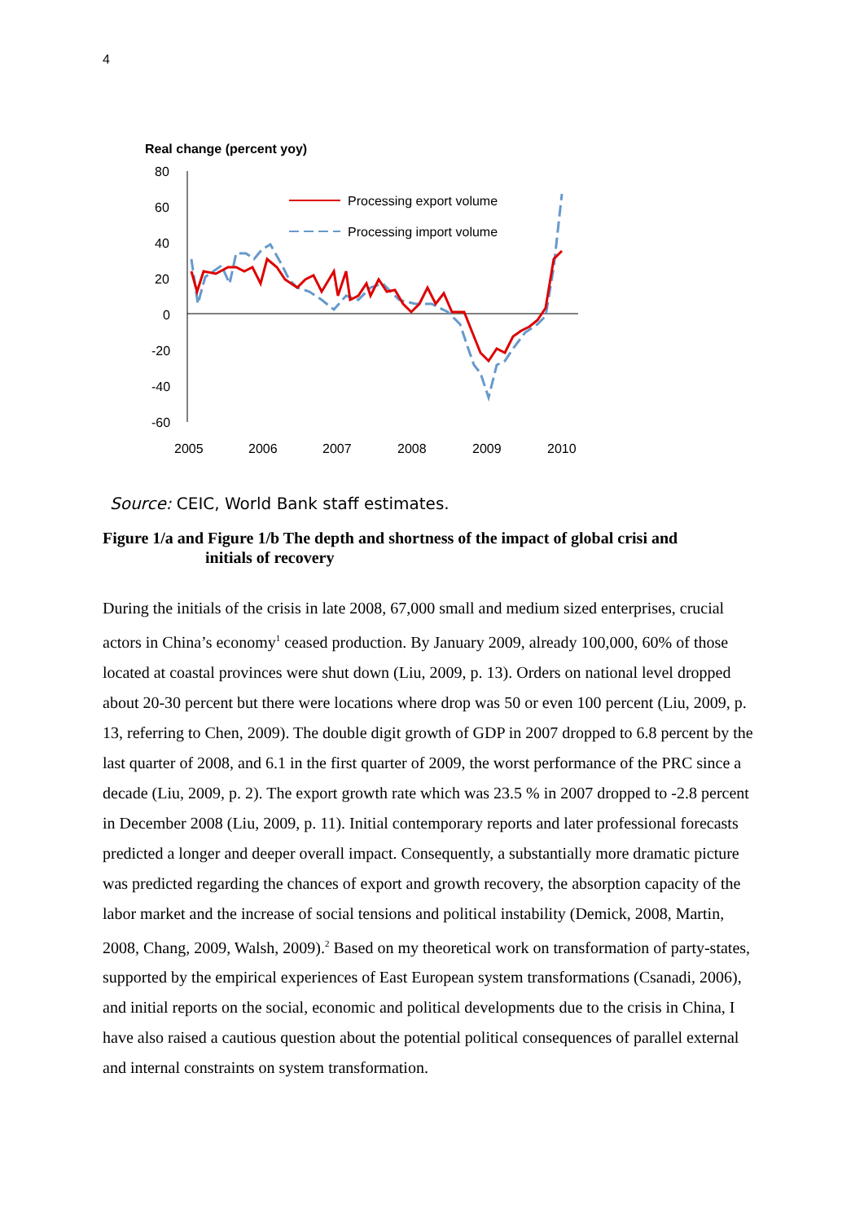4
Real change (percent yoy)
80
60
40
20
0
-20
-40
-60
2005
2006
2007
2008
2009
2010
Processing export volume
Processing import volume
Source: CEIC, World Bank staff estimates.
Figure 1/a and Figure 1/b The depth and shortness of the impact of global crisi and
initials of recovery
During the initials of the crisis in late 2008, 67,000 small and medium sized enterprises, crucial actors in China’s economy<sup>1</sup> ceased production. By January 2009, already 100,000, 60% of those located at coastal provinces were shut down (Liu, 2009, p. 13). Orders on national level dropped about 20-30 percent but there were locations where drop was 50 or even 100 percent (Liu, 2009, p. 13, referring to Chen, 2009). The double digit growth of GDP in 2007 dropped to 6.8 percent by the last quarter of 2008, and 6.1 in the first quarter of 2009, the worst performance of the PRC since a decade (Liu, 2009, p. 2). The export growth rate which was 23.5 % in 2007 dropped to -2.8 percent in December 2008 (Liu, 2009, p. 11). Initial contemporary reports and later professional forecasts predicted a longer and deeper overall impact. Consequently, a substantially more dramatic picture was predicted regarding the chances of export and growth recovery, the absorption capacity of the labor market and the increase of social tensions and political instability (Demick, 2008, Martin, 2008, Chang, 2009, Walsh, 2009).<sup>2</sup> Based on my theoretical work on transformation of party-states, supported by the empirical experiences of East European system transformations (Csanadi, 2006), and initial reports on the social, economic and political developments due to the crisis in China, I have also raised a cautious question about the potential political consequences of parallel external and internal constraints on system transformation.